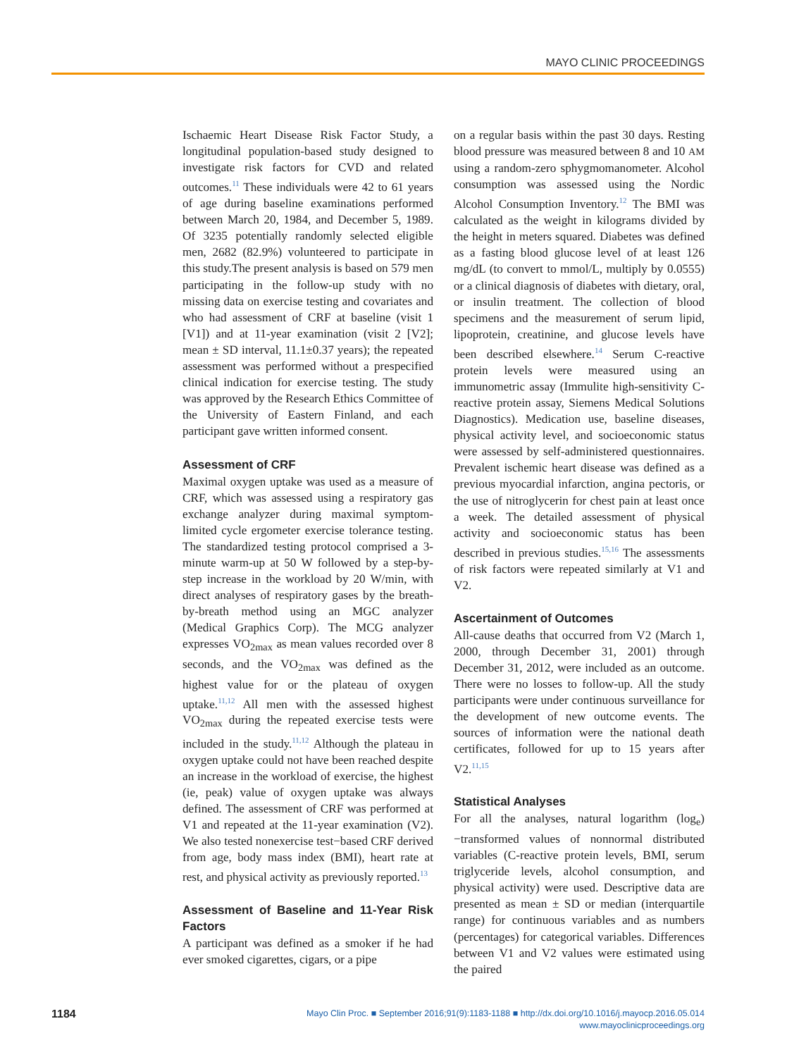MAYO CLINIC PROCEEDINGS
Ischaemic Heart Disease Risk Factor Study, a longitudinal population-based study designed to investigate risk factors for CVD and related outcomes.<sup>11</sup> These individuals were 42 to 61 years of age during baseline examinations performed between March 20, 1984, and December 5, 1989. Of 3235 potentially randomly selected eligible men, 2682 (82.9%) volunteered to participate in this study.The present analysis is based on 579 men participating in the follow-up study with no missing data on exercise testing and covariates and who had assessment of CRF at baseline (visit 1 [V1]) and at 11-year examination (visit 2 [V2]; mean ± SD interval, 11.1±0.37 years); the repeated assessment was performed without a prespecified clinical indication for exercise testing. The study was approved by the Research Ethics Committee of the University of Eastern Finland, and each participant gave written informed consent.
Assessment of CRF
Maximal oxygen uptake was used as a measure of CRF, which was assessed using a respiratory gas exchange analyzer during maximal symptom-limited cycle ergometer exercise tolerance testing. The standardized testing protocol comprised a 3-minute warm-up at 50 W followed by a step-by-step increase in the workload by 20 W/min, with direct analyses of respiratory gases by the breath-by-breath method using an MGC analyzer (Medical Graphics Corp). The MCG analyzer expresses VO<sub>2max</sub> as mean values recorded over 8 seconds, and the VO<sub>2max</sub> was defined as the highest value for or the plateau of oxygen uptake.<sup>11,12</sup> All men with the assessed highest VO<sub>2max</sub> during the repeated exercise tests were included in the study.<sup>11,12</sup> Although the plateau in oxygen uptake could not have been reached despite an increase in the workload of exercise, the highest (ie, peak) value of oxygen uptake was always defined. The assessment of CRF was performed at V1 and repeated at the 11-year examination (V2). We also tested nonexercise test−based CRF derived from age, body mass index (BMI), heart rate at rest, and physical activity as previously reported.<sup>13</sup>
Assessment of Baseline and 11-Year Risk Factors
A participant was defined as a smoker if he had ever smoked cigarettes, cigars, or a pipe
on a regular basis within the past 30 days. Resting blood pressure was measured between 8 and 10 AM using a random-zero sphygmomanometer. Alcohol consumption was assessed using the Nordic Alcohol Consumption Inventory.<sup>12</sup> The BMI was calculated as the weight in kilograms divided by the height in meters squared. Diabetes was defined as a fasting blood glucose level of at least 126 mg/dL (to convert to mmol/L, multiply by 0.0555) or a clinical diagnosis of diabetes with dietary, oral, or insulin treatment. The collection of blood specimens and the measurement of serum lipid, lipoprotein, creatinine, and glucose levels have been described elsewhere.<sup>14</sup> Serum C-reactive protein levels were measured using an immunometric assay (Immulite high-sensitivity C-reactive protein assay, Siemens Medical Solutions Diagnostics). Medication use, baseline diseases, physical activity level, and socioeconomic status were assessed by self-administered questionnaires. Prevalent ischemic heart disease was defined as a previous myocardial infarction, angina pectoris, or the use of nitroglycerin for chest pain at least once a week. The detailed assessment of physical activity and socioeconomic status has been described in previous studies.<sup>15,16</sup> The assessments of risk factors were repeated similarly at V1 and V2.
Ascertainment of Outcomes
All-cause deaths that occurred from V2 (March 1, 2000, through December 31, 2001) through December 31, 2012, were included as an outcome. There were no losses to follow-up. All the study participants were under continuous surveillance for the development of new outcome events. The sources of information were the national death certificates, followed for up to 15 years after V2.<sup>11,15</sup>
Statistical Analyses
For all the analyses, natural logarithm (log<sub>e</sub>)−transformed values of nonnormal distributed variables (C-reactive protein levels, BMI, serum triglyceride levels, alcohol consumption, and physical activity) were used. Descriptive data are presented as mean ± SD or median (interquartile range) for continuous variables and as numbers (percentages) for categorical variables. Differences between V1 and V2 values were estimated using the paired
1184
Mayo Clin Proc. ■ September 2016;91(9):1183-1188 ■ http://dx.doi.org/10.1016/j.mayocp.2016.05.014
www.mayoclinicproceedings.org